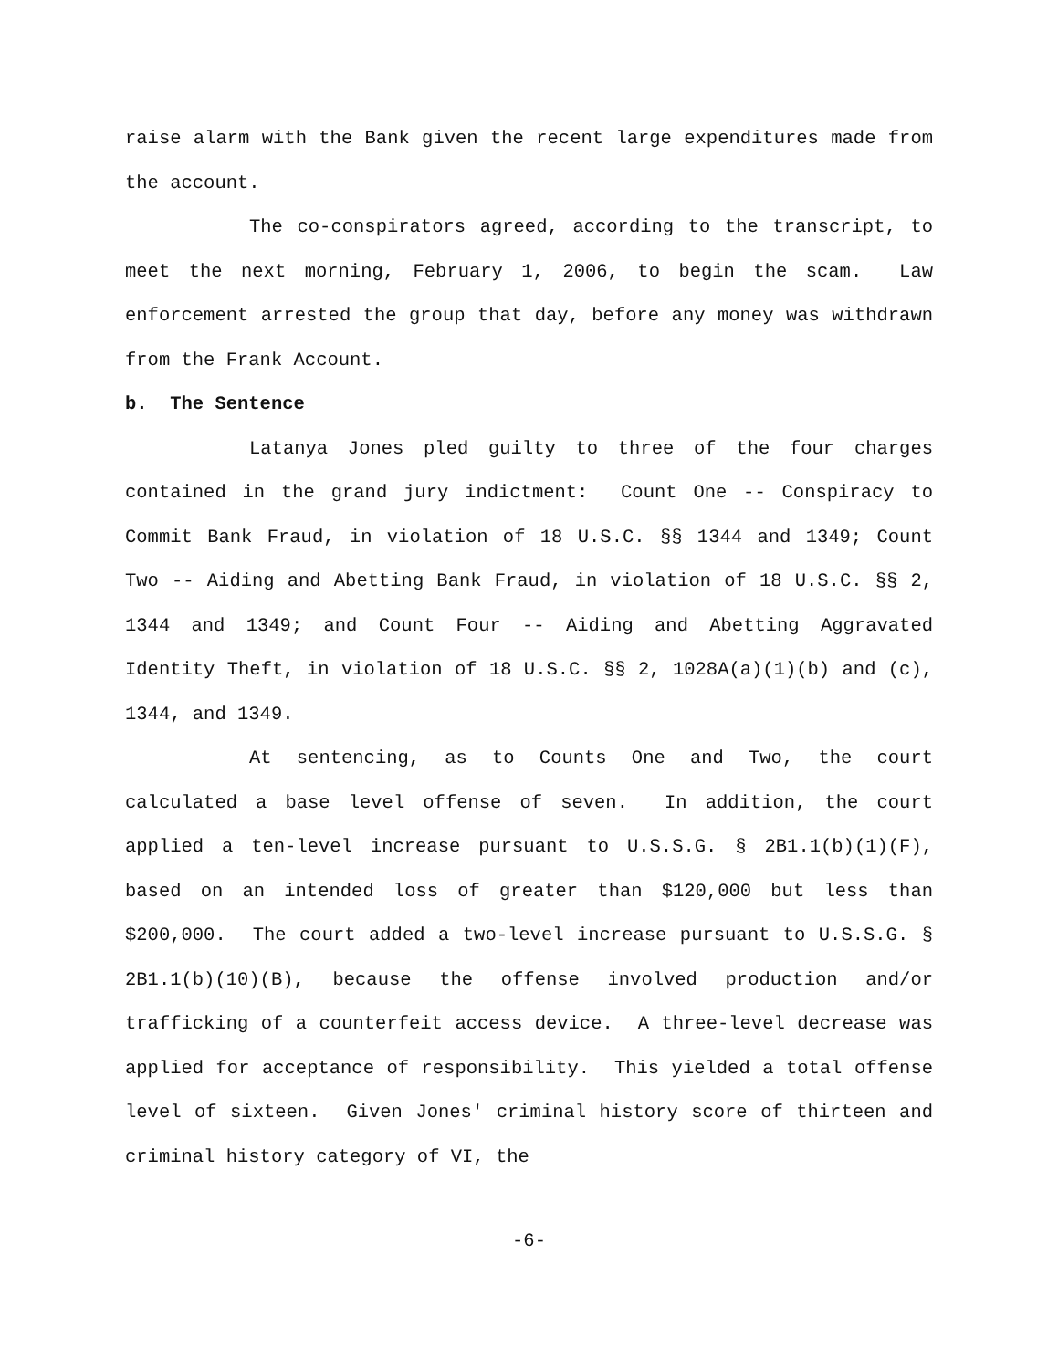raise alarm with the Bank given the recent large expenditures made from the account.
The co-conspirators agreed, according to the transcript, to meet the next morning, February 1, 2006, to begin the scam. Law enforcement arrested the group that day, before any money was withdrawn from the Frank Account.
b. The Sentence
Latanya Jones pled guilty to three of the four charges contained in the grand jury indictment: Count One -- Conspiracy to Commit Bank Fraud, in violation of 18 U.S.C. §§ 1344 and 1349; Count Two -- Aiding and Abetting Bank Fraud, in violation of 18 U.S.C. §§ 2, 1344 and 1349; and Count Four -- Aiding and Abetting Aggravated Identity Theft, in violation of 18 U.S.C. §§ 2, 1028A(a)(1)(b) and (c), 1344, and 1349.
At sentencing, as to Counts One and Two, the court calculated a base level offense of seven. In addition, the court applied a ten-level increase pursuant to U.S.S.G. § 2B1.1(b)(1)(F), based on an intended loss of greater than $120,000 but less than $200,000. The court added a two-level increase pursuant to U.S.S.G. § 2B1.1(b)(10)(B), because the offense involved production and/or trafficking of a counterfeit access device. A three-level decrease was applied for acceptance of responsibility. This yielded a total offense level of sixteen. Given Jones' criminal history score of thirteen and criminal history category of VI, the
-6-